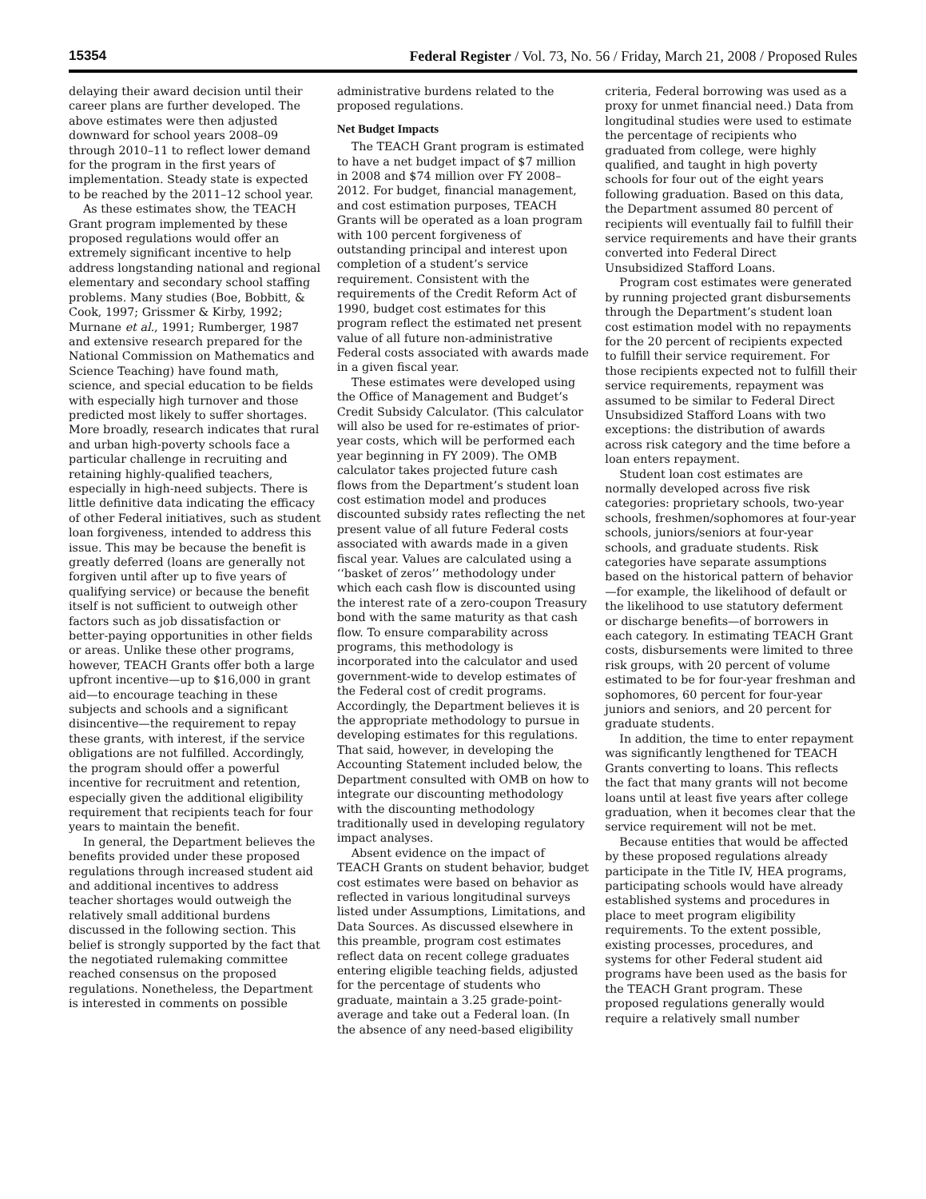15354 Federal Register / Vol. 73, No. 56 / Friday, March 21, 2008 / Proposed Rules
delaying their award decision until their career plans are further developed. The above estimates were then adjusted downward for school years 2008–09 through 2010–11 to reflect lower demand for the program in the first years of implementation. Steady state is expected to be reached by the 2011–12 school year.
As these estimates show, the TEACH Grant program implemented by these proposed regulations would offer an extremely significant incentive to help address longstanding national and regional elementary and secondary school staffing problems. Many studies (Boe, Bobbitt, & Cook, 1997; Grissmer & Kirby, 1992; Murnane et al., 1991; Rumberger, 1987 and extensive research prepared for the National Commission on Mathematics and Science Teaching) have found math, science, and special education to be fields with especially high turnover and those predicted most likely to suffer shortages. More broadly, research indicates that rural and urban high-poverty schools face a particular challenge in recruiting and retaining highly-qualified teachers, especially in high-need subjects. There is little definitive data indicating the efficacy of other Federal initiatives, such as student loan forgiveness, intended to address this issue. This may be because the benefit is greatly deferred (loans are generally not forgiven until after up to five years of qualifying service) or because the benefit itself is not sufficient to outweigh other factors such as job dissatisfaction or better-paying opportunities in other fields or areas. Unlike these other programs, however, TEACH Grants offer both a large upfront incentive—up to $16,000 in grant aid—to encourage teaching in these subjects and schools and a significant disincentive—the requirement to repay these grants, with interest, if the service obligations are not fulfilled. Accordingly, the program should offer a powerful incentive for recruitment and retention, especially given the additional eligibility requirement that recipients teach for four years to maintain the benefit.
In general, the Department believes the benefits provided under these proposed regulations through increased student aid and additional incentives to address teacher shortages would outweigh the relatively small additional burdens discussed in the following section. This belief is strongly supported by the fact that the negotiated rulemaking committee reached consensus on the proposed regulations. Nonetheless, the Department is interested in comments on possible administrative burdens related to the proposed regulations.
Net Budget Impacts
The TEACH Grant program is estimated to have a net budget impact of $7 million in 2008 and $74 million over FY 2008–2012. For budget, financial management, and cost estimation purposes, TEACH Grants will be operated as a loan program with 100 percent forgiveness of outstanding principal and interest upon completion of a student’s service requirement. Consistent with the requirements of the Credit Reform Act of 1990, budget cost estimates for this program reflect the estimated net present value of all future non-administrative Federal costs associated with awards made in a given fiscal year.
These estimates were developed using the Office of Management and Budget’s Credit Subsidy Calculator. (This calculator will also be used for re-estimates of prior-year costs, which will be performed each year beginning in FY 2009). The OMB calculator takes projected future cash flows from the Department’s student loan cost estimation model and produces discounted subsidy rates reflecting the net present value of all future Federal costs associated with awards made in a given fiscal year. Values are calculated using a ‘‘basket of zeros’’ methodology under which each cash flow is discounted using the interest rate of a zero-coupon Treasury bond with the same maturity as that cash flow. To ensure comparability across programs, this methodology is incorporated into the calculator and used government-wide to develop estimates of the Federal cost of credit programs. Accordingly, the Department believes it is the appropriate methodology to pursue in developing estimates for this regulations. That said, however, in developing the Accounting Statement included below, the Department consulted with OMB on how to integrate our discounting methodology with the discounting methodology traditionally used in developing regulatory impact analyses.
Absent evidence on the impact of TEACH Grants on student behavior, budget cost estimates were based on behavior as reflected in various longitudinal surveys listed under Assumptions, Limitations, and Data Sources. As discussed elsewhere in this preamble, program cost estimates reflect data on recent college graduates entering eligible teaching fields, adjusted for the percentage of students who graduate, maintain a 3.25 grade-point-average and take out a Federal loan. (In the absence of any need-based eligibility criteria, Federal borrowing was used as a proxy for unmet financial need.) Data from longitudinal studies were used to estimate the percentage of recipients who graduated from college, were highly qualified, and taught in high poverty schools for four out of the eight years following graduation. Based on this data, the Department assumed 80 percent of recipients will eventually fail to fulfill their service requirements and have their grants converted into Federal Direct Unsubsidized Stafford Loans.
Program cost estimates were generated by running projected grant disbursements through the Department’s student loan cost estimation model with no repayments for the 20 percent of recipients expected to fulfill their service requirement. For those recipients expected not to fulfill their service requirements, repayment was assumed to be similar to Federal Direct Unsubsidized Stafford Loans with two exceptions: the distribution of awards across risk category and the time before a loan enters repayment.
Student loan cost estimates are normally developed across five risk categories: proprietary schools, two-year schools, freshmen/sophomores at four-year schools, juniors/seniors at four-year schools, and graduate students. Risk categories have separate assumptions based on the historical pattern of behavior—for example, the likelihood of default or the likelihood to use statutory deferment or discharge benefits—of borrowers in each category. In estimating TEACH Grant costs, disbursements were limited to three risk groups, with 20 percent of volume estimated to be for four-year freshman and sophomores, 60 percent for four-year juniors and seniors, and 20 percent for graduate students.
In addition, the time to enter repayment was significantly lengthened for TEACH Grants converting to loans. This reflects the fact that many grants will not become loans until at least five years after college graduation, when it becomes clear that the service requirement will not be met.
Because entities that would be affected by these proposed regulations already participate in the Title IV, HEA programs, participating schools would have already established systems and procedures in place to meet program eligibility requirements. To the extent possible, existing processes, procedures, and systems for other Federal student aid programs have been used as the basis for the TEACH Grant program. These proposed regulations generally would require a relatively small number